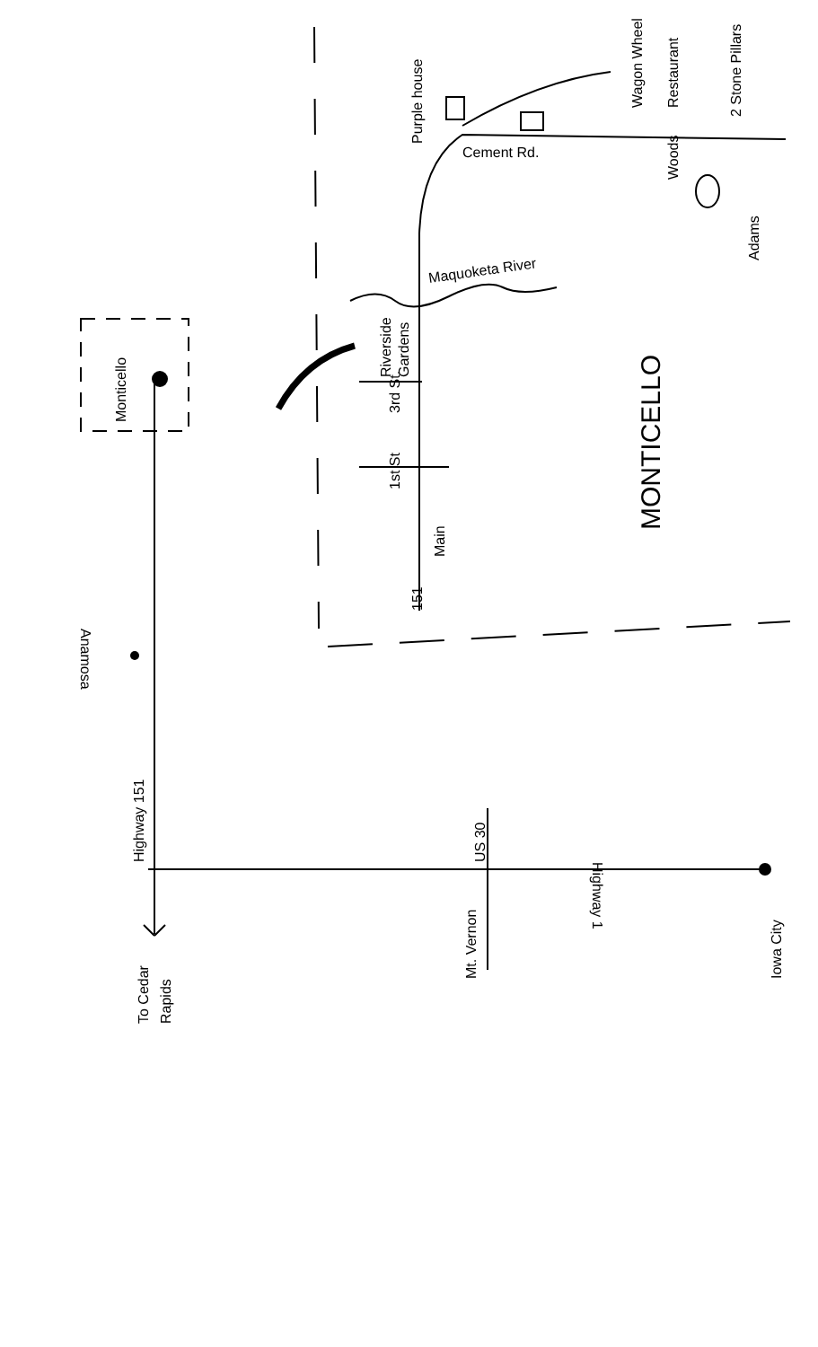Monticello
Anamosa
Highway 151
To Cedar
Rapids
US 30
Mt. Vernon
Highway 1
Iowa City
151
Main
1st St
3rd St.
Riverside
Gardens
Maquoketa River
Cement Rd.
Purple house
Wagon Wheel
Restaurant
2 Stone Pillars
Woods
Adams
MONTICELLO